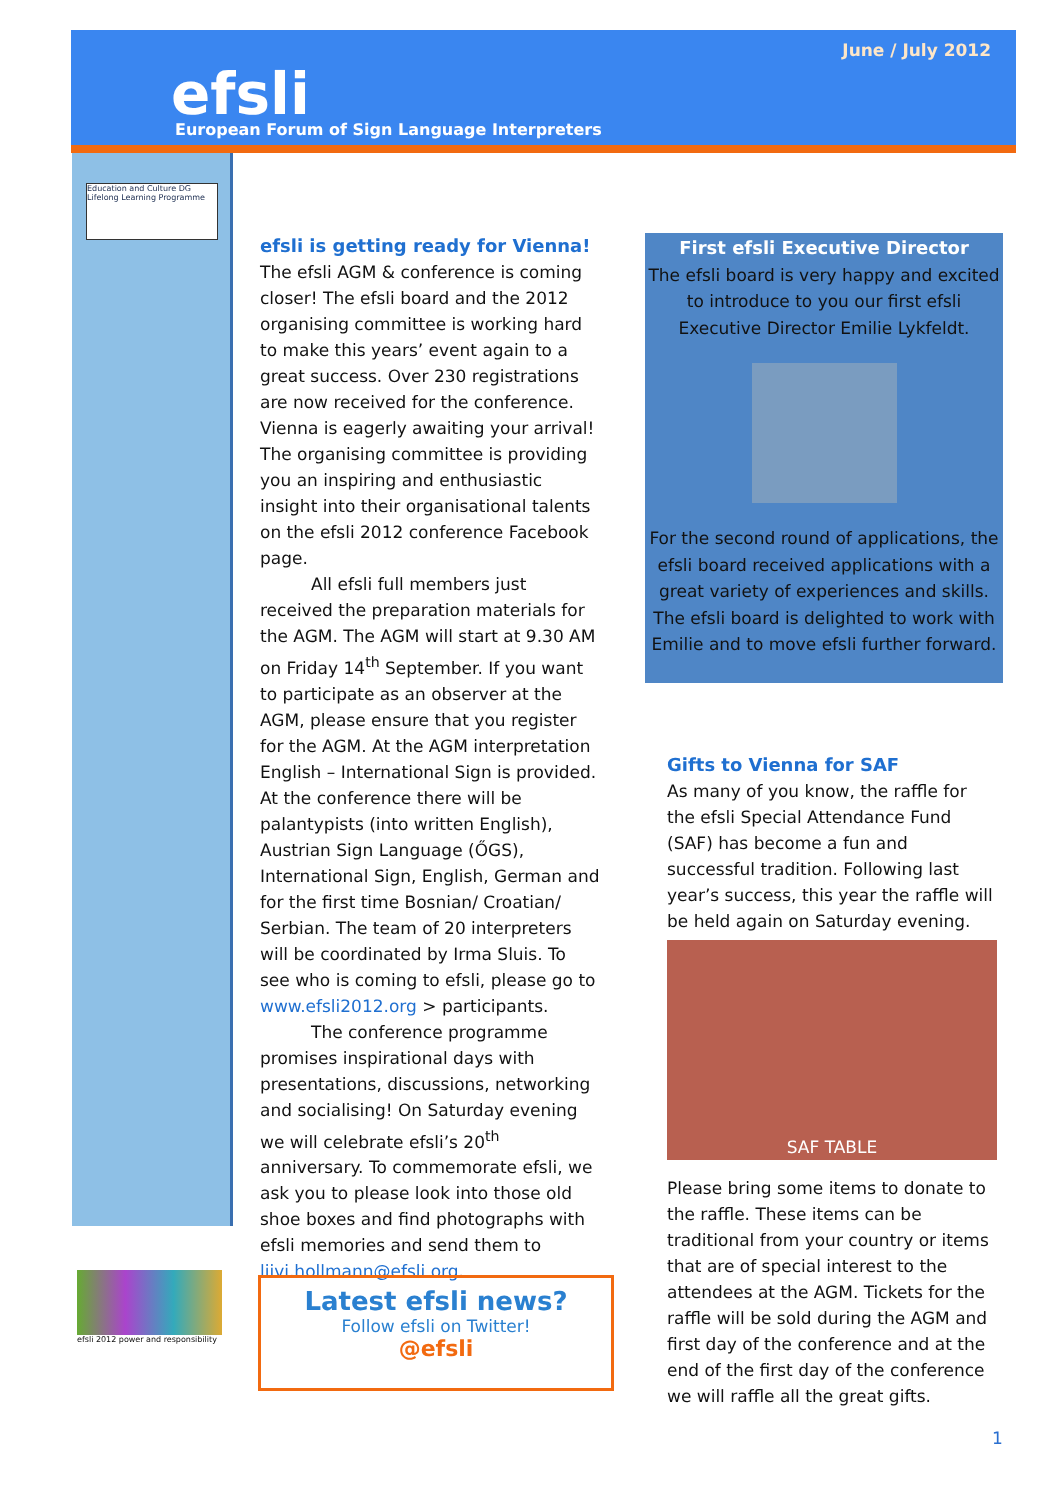June / July 2012
efsli
European Forum of Sign Language Interpreters
Education and Culture DG
Lifelong Learning Programme
efsli is getting ready for Vienna!
The efsli AGM & conference is coming closer! The efsli board and the 2012 organising committee is working hard to make this years’ event again to a great success. Over 230 registrations are now received for the conference. Vienna is eagerly awaiting your arrival! The organising committee is providing you an inspiring and enthusiastic insight into their organisational talents on the efsli 2012 conference Facebook page.
   All efsli full members just received the preparation materials for the AGM. The AGM will start at 9.30 AM on Friday 14<sup>th</sup> September. If you want to participate as an observer at the AGM, please ensure that you register for the AGM. At the AGM interpretation English – International Sign is provided. At the conference there will be palantypists (into written English), Austrian Sign Language (ŐGS), International Sign, English, German and for the first time Bosnian/ Croatian/ Serbian. The team of 20 interpreters will be coordinated by Irma Sluis. To see who is coming to efsli, please go to www.efsli2012.org > participants.
   The conference programme promises inspirational days with presentations, discussions, networking and socialising! On Saturday evening we will celebrate efsli’s 20<sup>th</sup> anniversary. To commemorate efsli, we ask you to please look into those old shoe boxes and find photographs with efsli memories and send them to liivi.hollmann@efsli.org.
First efsli Executive Director
The efsli board is very happy and excited to introduce to you our first efsli Executive Director Emilie Lykfeldt.
For the second round of applications, the efsli board received applications with a great variety of experiences and skills. The efsli board is delighted to work with Emilie and to move efsli further forward.
Gifts to Vienna for SAF
As many of you know, the raffle for the efsli Special Attendance Fund (SAF) has become a fun and successful tradition. Following last year’s success, this year the raffle will be held again on Saturday evening.
SAF TABLE
Please bring some items to donate to the raffle. These items can be traditional from your country or items that are of special interest to the attendees at the AGM. Tickets for the raffle will be sold during the AGM and first day of the conference and at the end of the first day of the conference we will raffle all the great gifts.
efsli 2012 power and responsibility
Latest efsli news?
Follow efsli on Twitter!
@efsli
1